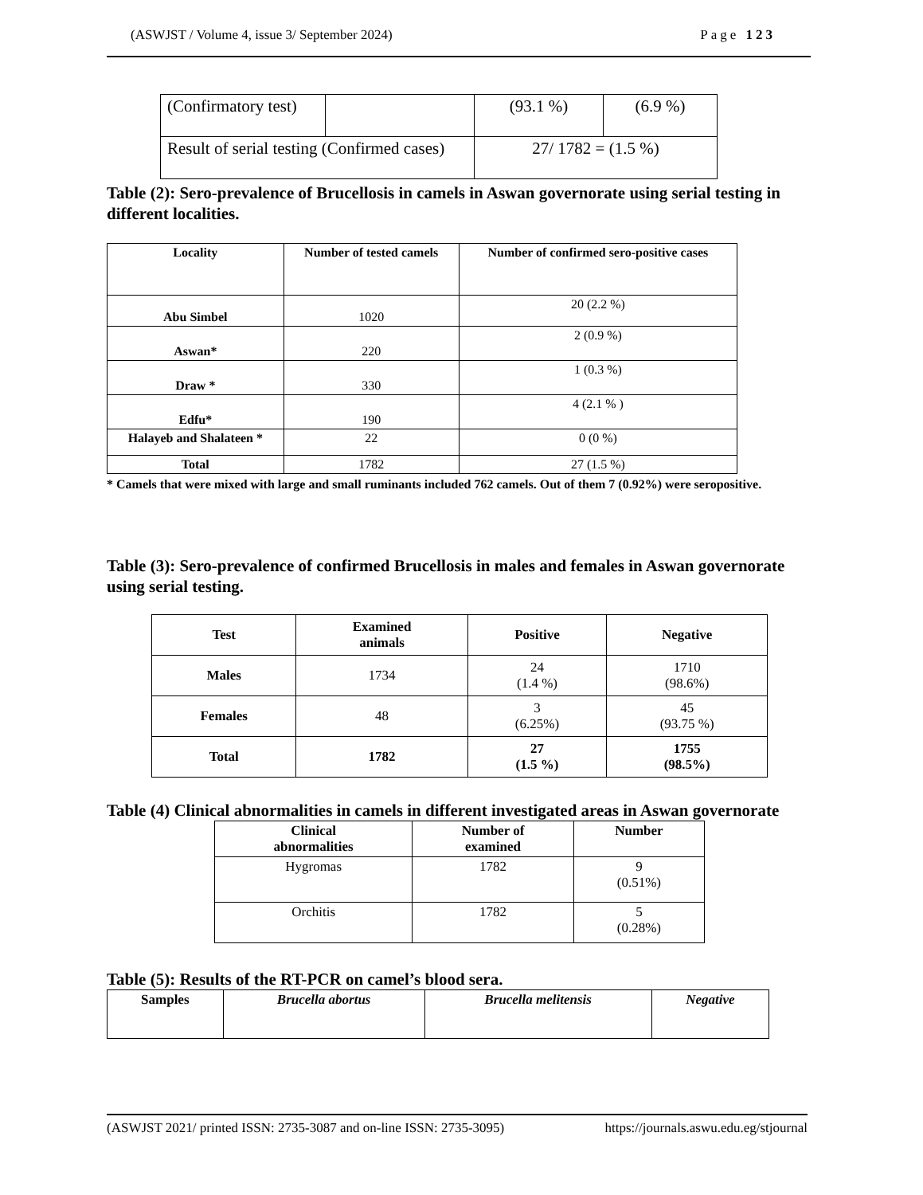(ASWJST / Volume 4, issue 3/ September 2024) Page 123
| (Confirmatory test) | | (93.1 %) | (6.9 %) |
| Result of serial testing (Confirmed cases) | | 27/ 1782 = (1.5 %) | |
Table (2): Sero-prevalence of Brucellosis in camels in Aswan governorate using serial testing in different localities.
| Locality | Number of tested camels | Number of confirmed sero-positive cases |
| --- | --- | --- |
| Abu Simbel | 1020 | 20 (2.2 %) |
| Aswan* | 220 | 2 (0.9 %) |
| Draw * | 330 | 1 (0.3 %) |
| Edfu* | 190 | 4 (2.1 % ) |
| Halayeb and Shalateen * | 22 | 0 (0 %) |
| Total | 1782 | 27 (1.5 %) |
* Camels that were mixed with large and small ruminants included 762 camels. Out of them 7 (0.92%) were seropositive.
Table (3): Sero-prevalence of confirmed Brucellosis in males and females in Aswan governorate using serial testing.
| Test | Examined animals | Positive | Negative |
| --- | --- | --- | --- |
| Males | 1734 | 24 (1.4 %) | 1710 (98.6%) |
| Females | 48 | 3 (6.25%) | 45 (93.75 %) |
| Total | 1782 | 27 (1.5 %) | 1755 (98.5%) |
Table (4) Clinical abnormalities in camels in different investigated areas in Aswan governorate
| Clinical abnormalities | Number of examined | Number |
| --- | --- | --- |
| Hygromas | 1782 | 9 (0.51%) |
| Orchitis | 1782 | 5 (0.28%) |
Table (5): Results of the RT-PCR on camel’s blood sera.
| Samples | Brucella abortus | Brucella melitensis | Negative |
| --- | --- | --- | --- |
(ASWJST 2021/ printed ISSN: 2735-3087 and on-line ISSN: 2735-3095) https://journals.aswu.edu.eg/stjournal